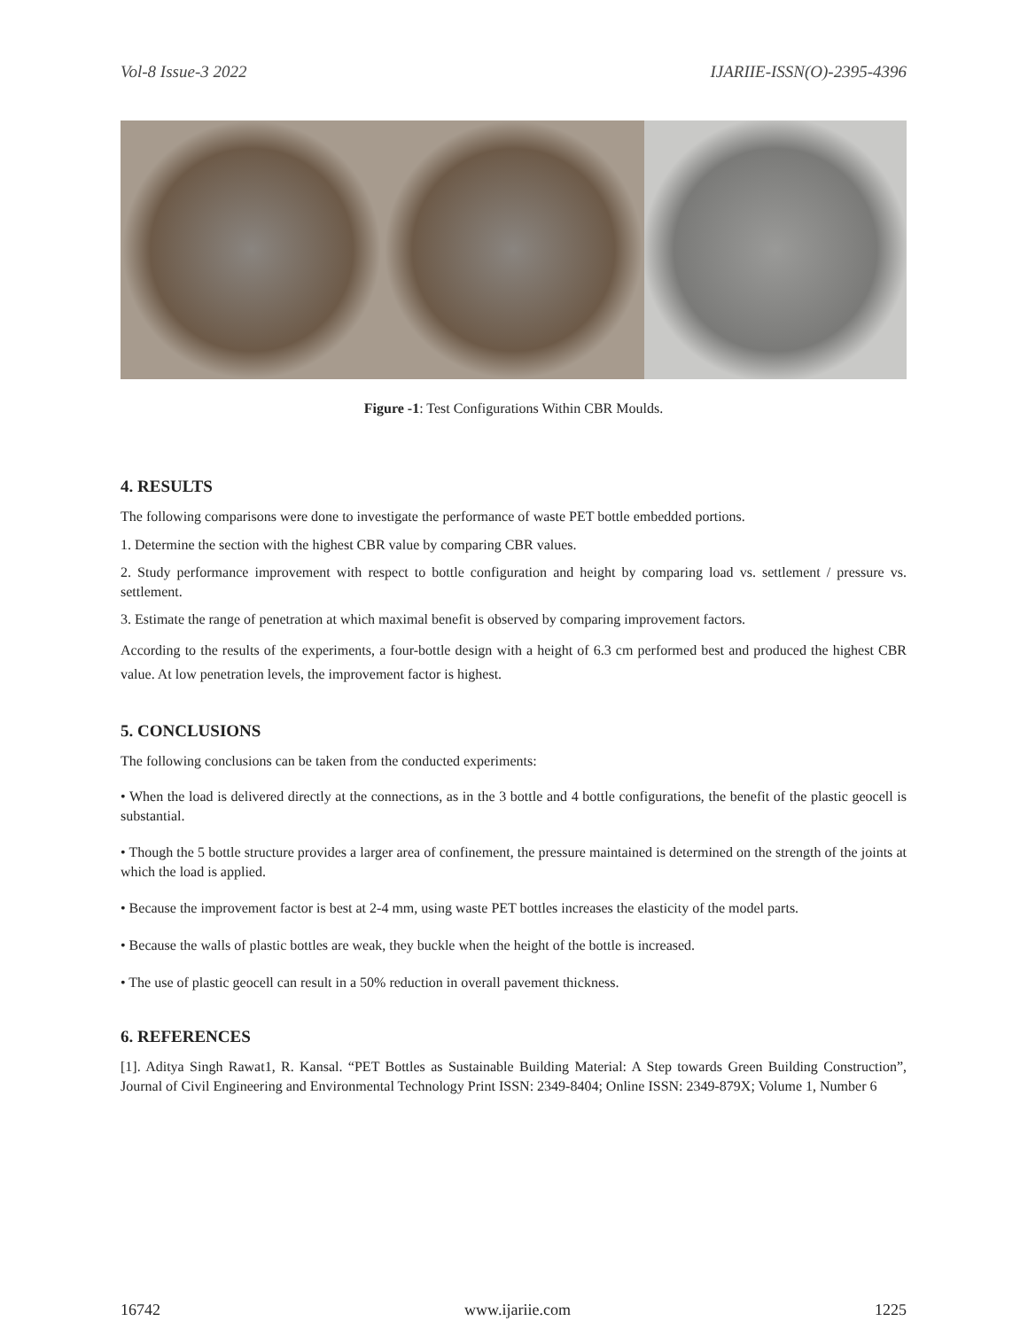Vol-8 Issue-3 2022 IJARIIE-ISSN(O)-2395-4396
Figure -1: Test Configurations Within CBR Moulds.
4. RESULTS
The following comparisons were done to investigate the performance of waste PET bottle embedded portions.
1. Determine the section with the highest CBR value by comparing CBR values.
2. Study performance improvement with respect to bottle configuration and height by comparing load vs. settlement / pressure vs. settlement.
3. Estimate the range of penetration at which maximal benefit is observed by comparing improvement factors.
According to the results of the experiments, a four-bottle design with a height of 6.3 cm performed best and produced the highest CBR value. At low penetration levels, the improvement factor is highest.
5. CONCLUSIONS
The following conclusions can be taken from the conducted experiments:
• When the load is delivered directly at the connections, as in the 3 bottle and 4 bottle configurations, the benefit of the plastic geocell is substantial.
• Though the 5 bottle structure provides a larger area of confinement, the pressure maintained is determined on the strength of the joints at which the load is applied.
• Because the improvement factor is best at 2-4 mm, using waste PET bottles increases the elasticity of the model parts.
• Because the walls of plastic bottles are weak, they buckle when the height of the bottle is increased.
• The use of plastic geocell can result in a 50% reduction in overall pavement thickness.
6. REFERENCES
[1]. Aditya Singh Rawat1, R. Kansal. “PET Bottles as Sustainable Building Material: A Step towards Green Building Construction”, Journal of Civil Engineering and Environmental Technology Print ISSN: 2349-8404; Online ISSN: 2349-879X; Volume 1, Number 6
16742 www.ijariie.com 1225